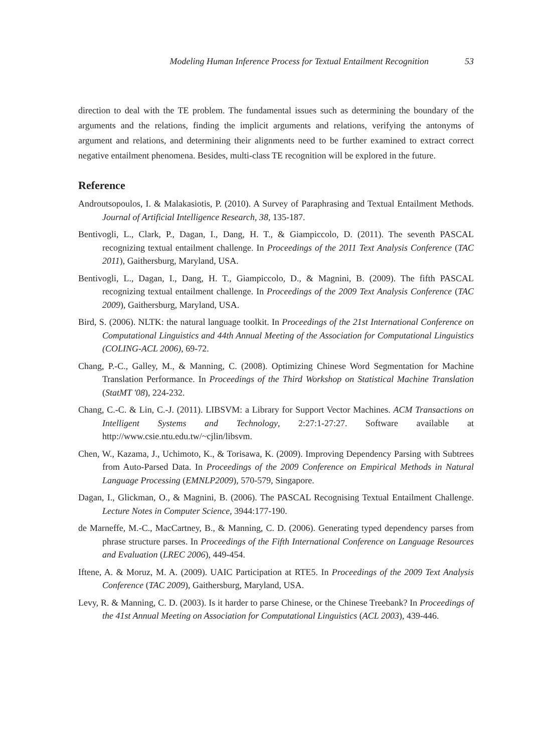Modeling Human Inference Process for Textual Entailment Recognition 53
direction to deal with the TE problem. The fundamental issues such as determining the boundary of the arguments and the relations, finding the implicit arguments and relations, verifying the antonyms of argument and relations, and determining their alignments need to be further examined to extract correct negative entailment phenomena. Besides, multi-class TE recognition will be explored in the future.
Reference
Androutsopoulos, I. & Malakasiotis, P. (2010). A Survey of Paraphrasing and Textual Entailment Methods. Journal of Artificial Intelligence Research, 38, 135-187.
Bentivogli, L., Clark, P., Dagan, I., Dang, H. T., & Giampiccolo, D. (2011). The seventh PASCAL recognizing textual entailment challenge. In Proceedings of the 2011 Text Analysis Conference (TAC 2011), Gaithersburg, Maryland, USA.
Bentivogli, L., Dagan, I., Dang, H. T., Giampiccolo, D., & Magnini, B. (2009). The fifth PASCAL recognizing textual entailment challenge. In Proceedings of the 2009 Text Analysis Conference (TAC 2009), Gaithersburg, Maryland, USA.
Bird, S. (2006). NLTK: the natural language toolkit. In Proceedings of the 21st International Conference on Computational Linguistics and 44th Annual Meeting of the Association for Computational Linguistics (COLING-ACL 2006), 69-72.
Chang, P.-C., Galley, M., & Manning, C. (2008). Optimizing Chinese Word Segmentation for Machine Translation Performance. In Proceedings of the Third Workshop on Statistical Machine Translation (StatMT '08), 224-232.
Chang, C.-C. & Lin, C.-J. (2011). LIBSVM: a Library for Support Vector Machines. ACM Transactions on Intelligent Systems and Technology, 2:27:1-27:27. Software available at http://www.csie.ntu.edu.tw/~cjlin/libsvm.
Chen, W., Kazama, J., Uchimoto, K., & Torisawa, K. (2009). Improving Dependency Parsing with Subtrees from Auto-Parsed Data. In Proceedings of the 2009 Conference on Empirical Methods in Natural Language Processing (EMNLP2009), 570-579, Singapore.
Dagan, I., Glickman, O., & Magnini, B. (2006). The PASCAL Recognising Textual Entailment Challenge. Lecture Notes in Computer Science, 3944:177-190.
de Marneffe, M.-C., MacCartney, B., & Manning, C. D. (2006). Generating typed dependency parses from phrase structure parses. In Proceedings of the Fifth International Conference on Language Resources and Evaluation (LREC 2006), 449-454.
Iftene, A. & Moruz, M. A. (2009). UAIC Participation at RTE5. In Proceedings of the 2009 Text Analysis Conference (TAC 2009), Gaithersburg, Maryland, USA.
Levy, R. & Manning, C. D. (2003). Is it harder to parse Chinese, or the Chinese Treebank? In Proceedings of the 41st Annual Meeting on Association for Computational Linguistics (ACL 2003), 439-446.